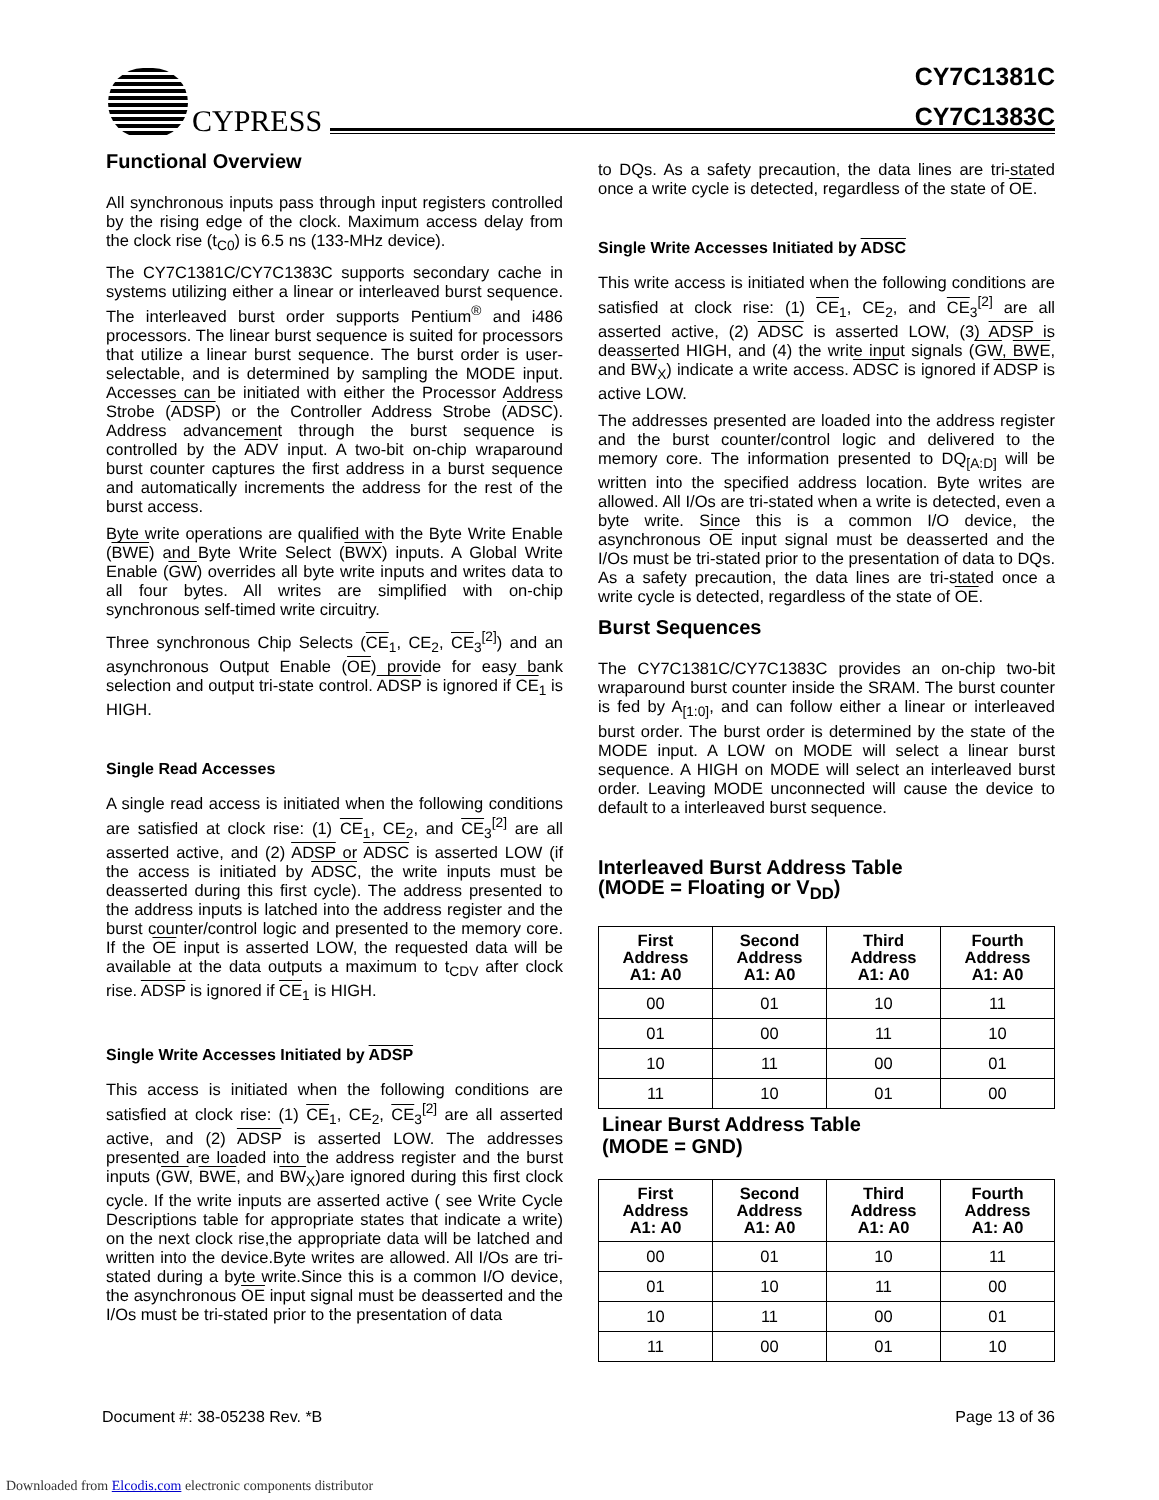CYPRESS
CY7C1381C
CY7C1383C
Functional Overview
All synchronous inputs pass through input registers controlled by the rising edge of the clock. Maximum access delay from the clock rise (t<sub>C0</sub>) is 6.5 ns (133-MHz device).
The CY7C1381C/CY7C1383C supports secondary cache in systems utilizing either a linear or interleaved burst sequence. The interleaved burst order supports Pentium<sup>®</sup> and i486 processors. The linear burst sequence is suited for processors that utilize a linear burst sequence. The burst order is user-selectable, and is determined by sampling the MODE input. Accesses can be initiated with either the Processor Address Strobe (ADSP) or the Controller Address Strobe (ADSC). Address advancement through the burst sequence is controlled by the ADV input. A two-bit on-chip wraparound burst counter captures the first address in a burst sequence and automatically increments the address for the rest of the burst access.
Byte write operations are qualified with the Byte Write Enable (BWE) and Byte Write Select (BWX) inputs. A Global Write Enable (GW) overrides all byte write inputs and writes data to all four bytes. All writes are simplified with on-chip synchronous self-timed write circuitry.
Three synchronous Chip Selects (CE<sub>1</sub>, CE<sub>2</sub>, CE<sub>3</sub><sup>[2]</sup>) and an asynchronous Output Enable (OE) provide for easy bank selection and output tri-state control. ADSP is ignored if CE<sub>1</sub> is HIGH.
Single Read Accesses
A single read access is initiated when the following conditions are satisfied at clock rise: (1) CE<sub>1</sub>, CE<sub>2</sub>, and CE<sub>3</sub><sup>[2]</sup> are all asserted active, and (2) ADSP or ADSC is asserted LOW (if the access is initiated by ADSC, the write inputs must be deasserted during this first cycle). The address presented to the address inputs is latched into the address register and the burst counter/control logic and presented to the memory core. If the OE input is asserted LOW, the requested data will be available at the data outputs a maximum to t<sub>CDV</sub> after clock rise. ADSP is ignored if CE<sub>1</sub> is HIGH.
Single Write Accesses Initiated by ADSP
This access is initiated when the following conditions are satisfied at clock rise: (1) CE<sub>1</sub>, CE<sub>2</sub>, CE<sub>3</sub><sup>[2]</sup> are all asserted active, and (2) ADSP is asserted LOW. The addresses presented are loaded into the address register and the burst inputs (GW, BWE, and BW<sub>X</sub>)are ignored during this first clock cycle. If the write inputs are asserted active ( see Write Cycle Descriptions table for appropriate states that indicate a write) on the next clock rise,the appropriate data will be latched and written into the device.Byte writes are allowed. All I/Os are tri-stated during a byte write.Since this is a common I/O device, the asynchronous OE input signal must be deasserted and the I/Os must be tri-stated prior to the presentation of data
to DQs. As a safety precaution, the data lines are tri-stated once a write cycle is detected, regardless of the state of OE.
Single Write Accesses Initiated by ADSC
This write access is initiated when the following conditions are satisfied at clock rise: (1) CE<sub>1</sub>, CE<sub>2</sub>, and CE<sub>3</sub><sup>[2]</sup> are all asserted active, (2) ADSC is asserted LOW, (3) ADSP is deasserted HIGH, and (4) the write input signals (GW, BWE, and BW<sub>X</sub>) indicate a write access. ADSC is ignored if ADSP is active LOW.
The addresses presented are loaded into the address register and the burst counter/control logic and delivered to the memory core. The information presented to DQ<sub>[A:D]</sub> will be written into the specified address location. Byte writes are allowed. All I/Os are tri-stated when a write is detected, even a byte write. Since this is a common I/O device, the asynchronous OE input signal must be deasserted and the I/Os must be tri-stated prior to the presentation of data to DQs. As a safety precaution, the data lines are tri-stated once a write cycle is detected, regardless of the state of OE.
Burst Sequences
The CY7C1381C/CY7C1383C provides an on-chip two-bit wraparound burst counter inside the SRAM. The burst counter is fed by A<sub>[1:0]</sub>, and can follow either a linear or interleaved burst order. The burst order is determined by the state of the MODE input. A LOW on MODE will select a linear burst sequence. A HIGH on MODE will select an interleaved burst order. Leaving MODE unconnected will cause the device to default to a interleaved burst sequence.
Interleaved Burst Address Table
(MODE = Floating or V<sub>DD</sub>)
| First Address A1: A0 | Second Address A1: A0 | Third Address A1: A0 | Fourth Address A1: A0 |
| --- | --- | --- | --- |
| 00 | 01 | 10 | 11 |
| 01 | 00 | 11 | 10 |
| 10 | 11 | 00 | 01 |
| 11 | 10 | 01 | 00 |
Linear Burst Address Table
(MODE = GND)
| First Address A1: A0 | Second Address A1: A0 | Third Address A1: A0 | Fourth Address A1: A0 |
| --- | --- | --- | --- |
| 00 | 01 | 10 | 11 |
| 01 | 10 | 11 | 00 |
| 10 | 11 | 00 | 01 |
| 11 | 00 | 01 | 10 |
Document #: 38-05238 Rev. *B Page 13 of 36
Downloaded from Elcodis.com electronic components distributor